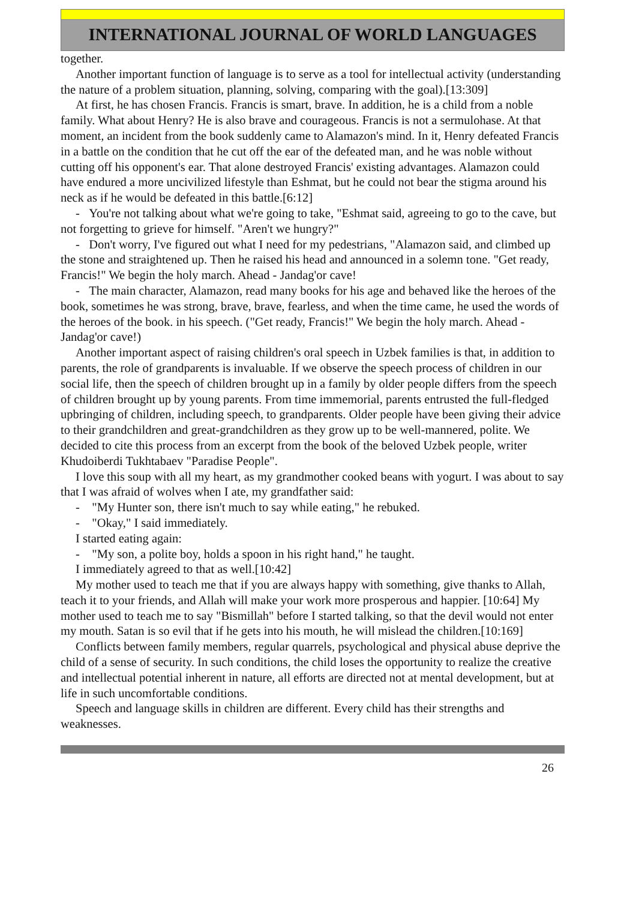INTERNATIONAL JOURNAL OF WORLD LANGUAGES
together.
Another important function of language is to serve as a tool for intellectual activity (understanding the nature of a problem situation, planning, solving, comparing with the goal).[13:309]
At first, he has chosen Francis. Francis is smart, brave. In addition, he is a child from a noble family. What about Henry? He is also brave and courageous. Francis is not a sermulohase. At that moment, an incident from the book suddenly came to Alamazon's mind. In it, Henry defeated Francis in a battle on the condition that he cut off the ear of the defeated man, and he was noble without cutting off his opponent's ear. That alone destroyed Francis' existing advantages. Alamazon could have endured a more uncivilized lifestyle than Eshmat, but he could not bear the stigma around his neck as if he would be defeated in this battle.[6:12]
- You're not talking about what we're going to take, "Eshmat said, agreeing to go to the cave, but not forgetting to grieve for himself. "Aren't we hungry?"
- Don't worry, I've figured out what I need for my pedestrians, "Alamazon said, and climbed up the stone and straightened up. Then he raised his head and announced in a solemn tone. "Get ready, Francis!" We begin the holy march. Ahead - Jandag'or cave!
- The main character, Alamazon, read many books for his age and behaved like the heroes of the book, sometimes he was strong, brave, brave, fearless, and when the time came, he used the words of the heroes of the book. in his speech. ("Get ready, Francis!" We begin the holy march. Ahead - Jandag'or cave!)
Another important aspect of raising children's oral speech in Uzbek families is that, in addition to parents, the role of grandparents is invaluable. If we observe the speech process of children in our social life, then the speech of children brought up in a family by older people differs from the speech of children brought up by young parents. From time immemorial, parents entrusted the full-fledged upbringing of children, including speech, to grandparents. Older people have been giving their advice to their grandchildren and great-grandchildren as they grow up to be well-mannered, polite. We decided to cite this process from an excerpt from the book of the beloved Uzbek people, writer Khudoiberdi Tukhtabaev "Paradise People".
I love this soup with all my heart, as my grandmother cooked beans with yogurt. I was about to say that I was afraid of wolves when I ate, my grandfather said:
- "My Hunter son, there isn't much to say while eating," he rebuked.
- "Okay," I said immediately.
I started eating again:
- "My son, a polite boy, holds a spoon in his right hand," he taught.
I immediately agreed to that as well.[10:42]
My mother used to teach me that if you are always happy with something, give thanks to Allah, teach it to your friends, and Allah will make your work more prosperous and happier. [10:64] My mother used to teach me to say "Bismillah" before I started talking, so that the devil would not enter my mouth. Satan is so evil that if he gets into his mouth, he will mislead the children.[10:169]
Conflicts between family members, regular quarrels, psychological and physical abuse deprive the child of a sense of security. In such conditions, the child loses the opportunity to realize the creative and intellectual potential inherent in nature, all efforts are directed not at mental development, but at life in such uncomfortable conditions.
Speech and language skills in children are different. Every child has their strengths and weaknesses.
26